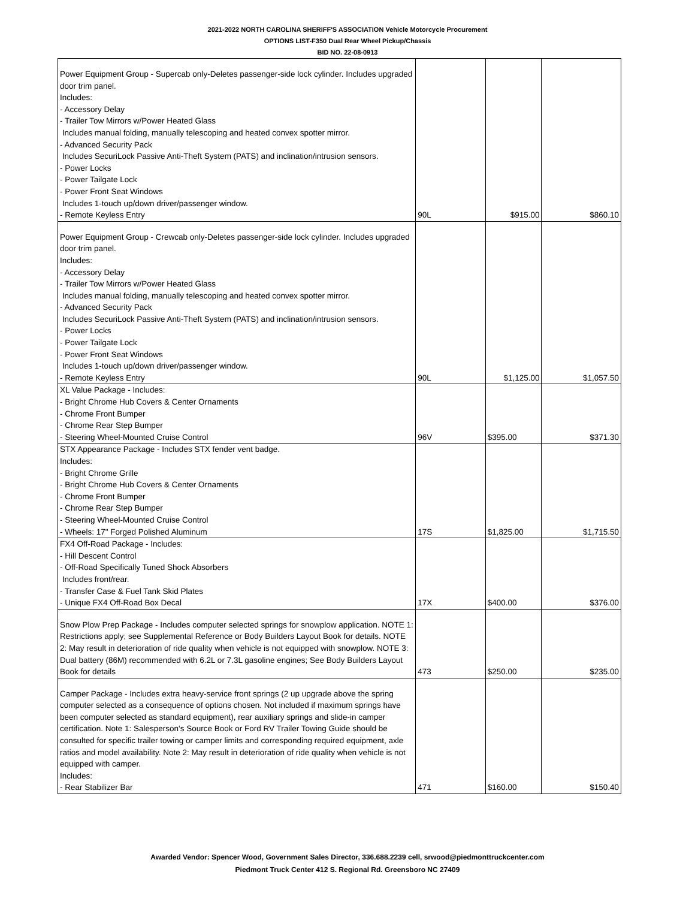2021-2022 NORTH CAROLINA SHERIFF'S ASSOCIATION Vehicle Motorcycle Procurement
OPTIONS LIST-F350 Dual Rear Wheel Pickup/Chassis
BID NO. 22-08-0913
| Power Equipment Group - Supercab only-Deletes passenger-side lock cylinder. Includes upgraded door trim panel. Includes: - Accessory Delay - Trailer Tow Mirrors w/Power Heated Glass Includes manual folding, manually telescoping and heated convex spotter mirror. - Advanced Security Pack Includes SecuriLock Passive Anti-Theft System (PATS) and inclination/intrusion sensors. - Power Locks - Power Tailgate Lock - Power Front Seat Windows Includes 1-touch up/down driver/passenger window. - Remote Keyless Entry | 90L | $915.00 | $860.10 |
| Power Equipment Group - Crewcab only-Deletes passenger-side lock cylinder. Includes upgraded door trim panel. Includes: - Accessory Delay - Trailer Tow Mirrors w/Power Heated Glass Includes manual folding, manually telescoping and heated convex spotter mirror. - Advanced Security Pack Includes SecuriLock Passive Anti-Theft System (PATS) and inclination/intrusion sensors. - Power Locks - Power Tailgate Lock - Power Front Seat Windows Includes 1-touch up/down driver/passenger window. - Remote Keyless Entry | 90L | $1,125.00 | $1,057.50 |
| XL Value Package - Includes: - Bright Chrome Hub Covers & Center Ornaments - Chrome Front Bumper - Chrome Rear Step Bumper - Steering Wheel-Mounted Cruise Control | 96V | $395.00 | $371.30 |
| STX Appearance Package - Includes STX fender vent badge. Includes: - Bright Chrome Grille - Bright Chrome Hub Covers & Center Ornaments - Chrome Front Bumper - Chrome Rear Step Bumper - Steering Wheel-Mounted Cruise Control - Wheels: 17" Forged Polished Aluminum | 17S | $1,825.00 | $1,715.50 |
| FX4 Off-Road Package - Includes: - Hill Descent Control - Off-Road Specifically Tuned Shock Absorbers Includes front/rear. - Transfer Case & Fuel Tank Skid Plates - Unique FX4 Off-Road Box Decal | 17X | $400.00 | $376.00 |
| Snow Plow Prep Package - Includes computer selected springs for snowplow application. NOTE 1: Restrictions apply; see Supplemental Reference or Body Builders Layout Book for details. NOTE 2: May result in deterioration of ride quality when vehicle is not equipped with snowplow. NOTE 3: Dual battery (86M) recommended with 6.2L or 7.3L gasoline engines; See Body Builders Layout Book for details | 473 | $250.00 | $235.00 |
| Camper Package - Includes extra heavy-service front springs (2 up upgrade above the spring computer selected as a consequence of options chosen. Not included if maximum springs have been computer selected as standard equipment), rear auxiliary springs and slide-in camper certification. Note 1: Salesperson's Source Book or Ford RV Trailer Towing Guide should be consulted for specific trailer towing or camper limits and corresponding required equipment, axle ratios and model availability. Note 2: May result in deterioration of ride quality when vehicle is not equipped with camper. Includes: - Rear Stabilizer Bar | 471 | $160.00 | $150.40 |
Awarded Vendor: Spencer Wood, Government Sales Director, 336.688.2239 cell, srwood@piedmonttruckcenter.com
Piedmont Truck Center 412 S. Regional Rd. Greensboro NC 27409